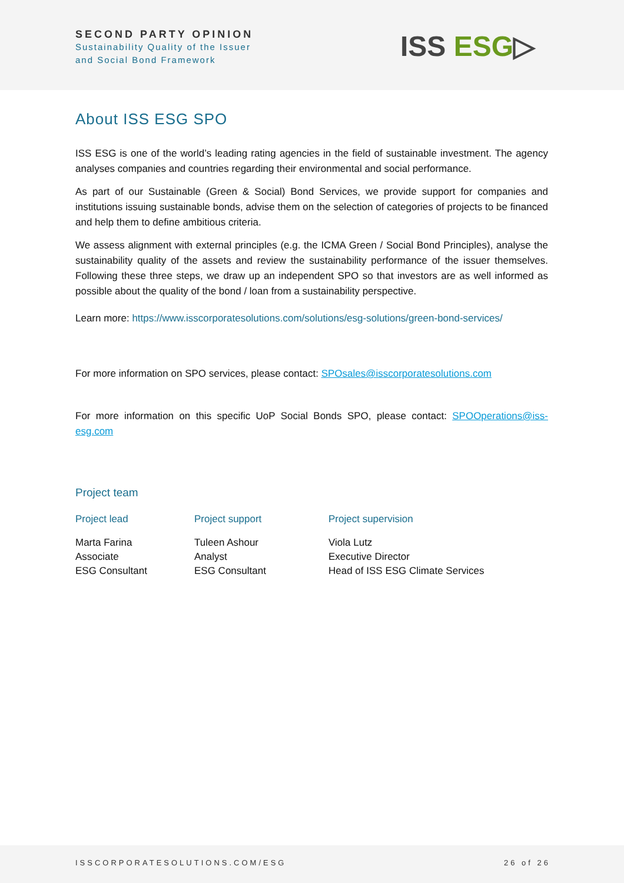SECOND PARTY OPINION
Sustainability Quality of the Issuer
and Social Bond Framework
ISS ESG▷
About ISS ESG SPO
ISS ESG is one of the world’s leading rating agencies in the field of sustainable investment. The agency analyses companies and countries regarding their environmental and social performance.
As part of our Sustainable (Green & Social) Bond Services, we provide support for companies and institutions issuing sustainable bonds, advise them on the selection of categories of projects to be financed and help them to define ambitious criteria.
We assess alignment with external principles (e.g. the ICMA Green / Social Bond Principles), analyse the sustainability quality of the assets and review the sustainability performance of the issuer themselves. Following these three steps, we draw up an independent SPO so that investors are as well informed as possible about the quality of the bond / loan from a sustainability perspective.
Learn more: https://www.isscorporatesolutions.com/solutions/esg-solutions/green-bond-services/
For more information on SPO services, please contact: SPOsales@isscorporatesolutions.com
For more information on this specific UoP Social Bonds SPO, please contact: SPOOperations@iss-esg.com
Project team
| Project lead | Project support | Project supervision |
| --- | --- | --- |
| Marta Farina Associate ESG Consultant | Tuleen Ashour Analyst ESG Consultant | Viola Lutz Executive Director Head of ISS ESG Climate Services |
ISSCORPORATESOLUTIONS.COM/ESG 26 of 26